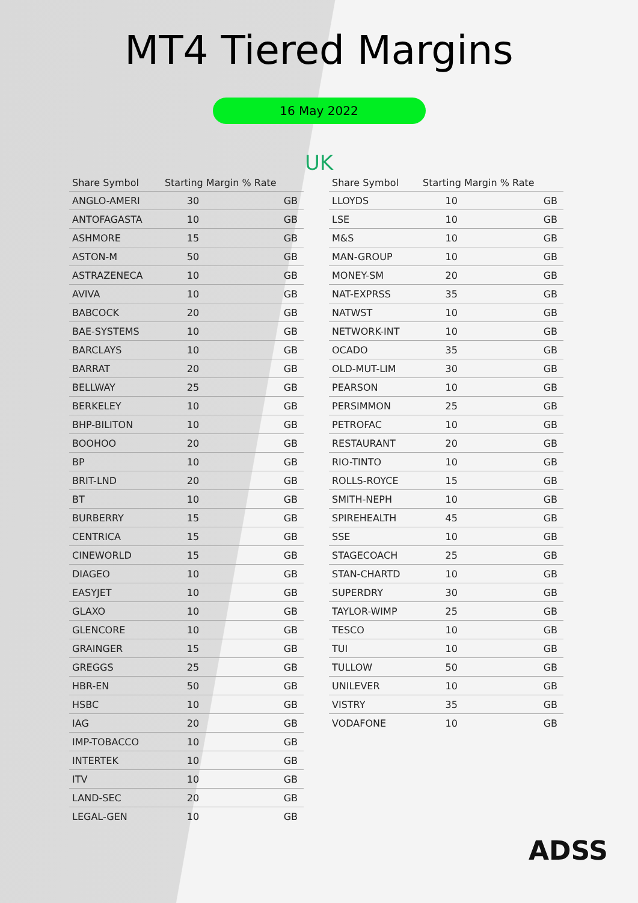MT4 Tiered Margins
16 May 2022
UK
| Share Symbol | Starting Margin % Rate | |
| --- | --- | --- |
| ANGLO-AMERI | 30 | GB |
| ANTOFAGASTA | 10 | GB |
| ASHMORE | 15 | GB |
| ASTON-M | 50 | GB |
| ASTRAZENECA | 10 | GB |
| AVIVA | 10 | GB |
| BABCOCK | 20 | GB |
| BAE-SYSTEMS | 10 | GB |
| BARCLAYS | 10 | GB |
| BARRAT | 20 | GB |
| BELLWAY | 25 | GB |
| BERKELEY | 10 | GB |
| BHP-BILITON | 10 | GB |
| BOOHOO | 20 | GB |
| BP | 10 | GB |
| BRIT-LND | 20 | GB |
| BT | 10 | GB |
| BURBERRY | 15 | GB |
| CENTRICA | 15 | GB |
| CINEWORLD | 15 | GB |
| DIAGEO | 10 | GB |
| EASYJET | 10 | GB |
| GLAXO | 10 | GB |
| GLENCORE | 10 | GB |
| GRAINGER | 15 | GB |
| GREGGS | 25 | GB |
| HBR-EN | 50 | GB |
| HSBC | 10 | GB |
| IAG | 20 | GB |
| IMP-TOBACCO | 10 | GB |
| INTERTEK | 10 | GB |
| ITV | 10 | GB |
| LAND-SEC | 20 | GB |
| LEGAL-GEN | 10 | GB |
| Share Symbol | Starting Margin % Rate | |
| --- | --- | --- |
| LLOYDS | 10 | GB |
| LSE | 10 | GB |
| M&S | 10 | GB |
| MAN-GROUP | 10 | GB |
| MONEY-SM | 20 | GB |
| NAT-EXPRSS | 35 | GB |
| NATWST | 10 | GB |
| NETWORK-INT | 10 | GB |
| OCADO | 35 | GB |
| OLD-MUT-LIM | 30 | GB |
| PEARSON | 10 | GB |
| PERSIMMON | 25 | GB |
| PETROFAC | 10 | GB |
| RESTAURANT | 20 | GB |
| RIO-TINTO | 10 | GB |
| ROLLS-ROYCE | 15 | GB |
| SMITH-NEPH | 10 | GB |
| SPIREHEALTH | 45 | GB |
| SSE | 10 | GB |
| STAGECOACH | 25 | GB |
| STAN-CHARTD | 10 | GB |
| SUPERDRY | 30 | GB |
| TAYLOR-WIMP | 25 | GB |
| TESCO | 10 | GB |
| TUI | 10 | GB |
| TULLOW | 50 | GB |
| UNILEVER | 10 | GB |
| VISTRY | 35 | GB |
| VODAFONE | 10 | GB |
ADSS